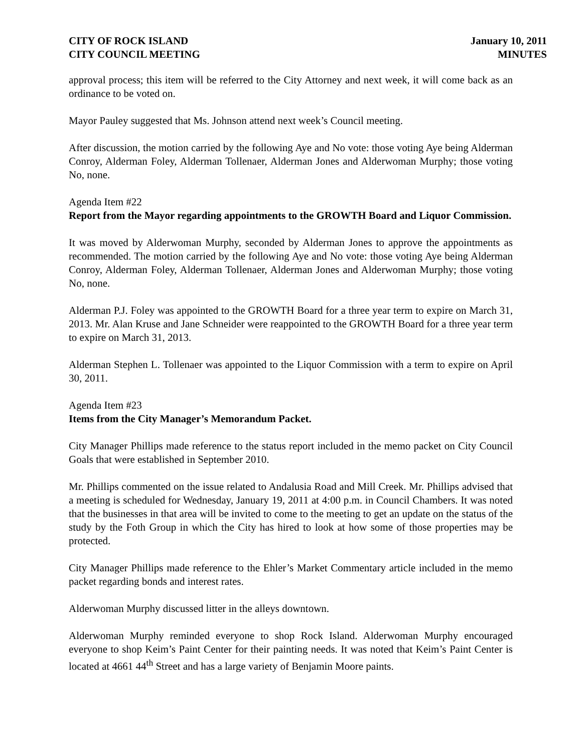CITY OF ROCK ISLAND
CITY COUNCIL MEETING
January 10, 2011
MINUTES
approval process; this item will be referred to the City Attorney and next week, it will come back as an ordinance to be voted on.
Mayor Pauley suggested that Ms. Johnson attend next week’s Council meeting.
After discussion, the motion carried by the following Aye and No vote: those voting Aye being Alderman Conroy, Alderman Foley, Alderman Tollenaer, Alderman Jones and Alderwoman Murphy; those voting No, none.
Agenda Item #22
Report from the Mayor regarding appointments to the GROWTH Board and Liquor Commission.
It was moved by Alderwoman Murphy, seconded by Alderman Jones to approve the appointments as recommended. The motion carried by the following Aye and No vote: those voting Aye being Alderman Conroy, Alderman Foley, Alderman Tollenaer, Alderman Jones and Alderwoman Murphy; those voting No, none.
Alderman P.J. Foley was appointed to the GROWTH Board for a three year term to expire on March 31, 2013. Mr. Alan Kruse and Jane Schneider were reappointed to the GROWTH Board for a three year term to expire on March 31, 2013.
Alderman Stephen L. Tollenaer was appointed to the Liquor Commission with a term to expire on April 30, 2011.
Agenda Item #23
Items from the City Manager’s Memorandum Packet.
City Manager Phillips made reference to the status report included in the memo packet on City Council Goals that were established in September 2010.
Mr. Phillips commented on the issue related to Andalusia Road and Mill Creek. Mr. Phillips advised that a meeting is scheduled for Wednesday, January 19, 2011 at 4:00 p.m. in Council Chambers. It was noted that the businesses in that area will be invited to come to the meeting to get an update on the status of the study by the Foth Group in which the City has hired to look at how some of those properties may be protected.
City Manager Phillips made reference to the Ehler’s Market Commentary article included in the memo packet regarding bonds and interest rates.
Alderwoman Murphy discussed litter in the alleys downtown.
Alderwoman Murphy reminded everyone to shop Rock Island. Alderwoman Murphy encouraged everyone to shop Keim’s Paint Center for their painting needs. It was noted that Keim’s Paint Center is located at 4661 44<sup>th</sup> Street and has a large variety of Benjamin Moore paints.